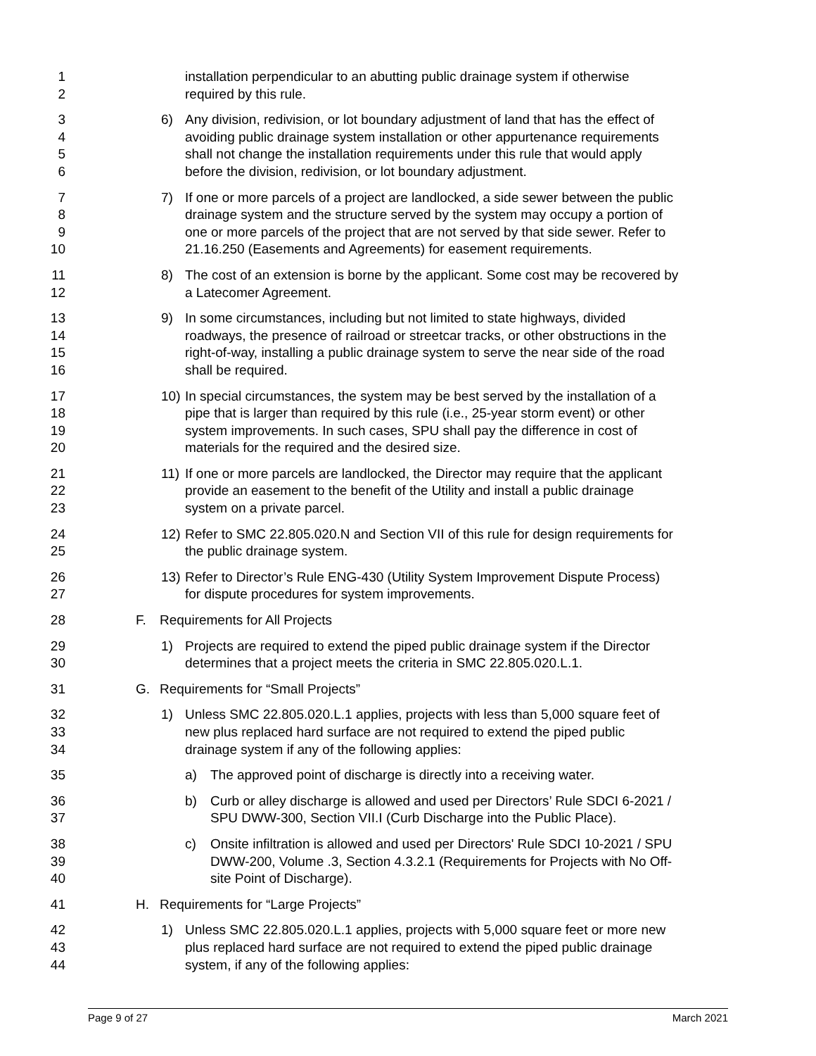1
2
installation perpendicular to an abutting public drainage system if otherwise
required by this rule.
3
4
5
6
6) Any division, redivision, or lot boundary adjustment of land that has the effect of
avoiding public drainage system installation or other appurtenance requirements
shall not change the installation requirements under this rule that would apply
before the division, redivision, or lot boundary adjustment.
7
8
9
10
7) If one or more parcels of a project are landlocked, a side sewer between the public
drainage system and the structure served by the system may occupy a portion of
one or more parcels of the project that are not served by that side sewer. Refer to
21.16.250 (Easements and Agreements) for easement requirements.
11
12
8) The cost of an extension is borne by the applicant. Some cost may be recovered by
a Latecomer Agreement.
13
14
15
16
9) In some circumstances, including but not limited to state highways, divided
roadways, the presence of railroad or streetcar tracks, or other obstructions in the
right-of-way, installing a public drainage system to serve the near side of the road
shall be required.
17
18
19
20
10)
In special circumstances, the system may be best served by the installation of a
pipe that is larger than required by this rule (i.e., 25-year storm event) or other
system improvements. In such cases, SPU shall pay the difference in cost of
materials for the required and the desired size.
21
22
23
11)
If one or more parcels are landlocked, the Director may require that the applicant
provide an easement to the benefit of the Utility and install a public drainage
system on a private parcel.
24
25
12)
Refer to SMC 22.805.020.N and Section VII of this rule for design requirements for
the public drainage system.
26
27
13)
Refer to Director’s Rule ENG-430 (Utility System Improvement Dispute Process)
for dispute procedures for system improvements.
28 F. Requirements for All Projects
29
30
1) Projects are required to extend the piped public drainage system if the Director
determines that a project meets the criteria in SMC 22.805.020.L.1.
31 G. Requirements for “Small Projects”
32
33
34
1) Unless SMC 22.805.020.L.1 applies, projects with less than 5,000 square feet of
new plus replaced hard surface are not required to extend the piped public
drainage system if any of the following applies:
35 a) The approved point of discharge is directly into a receiving water.
36
37
b) Curb or alley discharge is allowed and used per Directors’ Rule SDCI 6-2021 /
SPU DWW-300, Section VII.I (Curb Discharge into the Public Place).
38
39
40
c) Onsite infiltration is allowed and used per Directors' Rule SDCI 10-2021 / SPU
DWW-200, Volume .3, Section 4.3.2.1 (Requirements for Projects with No Off-
site Point of Discharge).
41 H. Requirements for “Large Projects”
42
43
44
1) Unless SMC 22.805.020.L.1 applies, projects with 5,000 square feet or more new
plus replaced hard surface are not required to extend the piped public drainage
system, if any of the following applies:
Page 9 of 27 March 2021